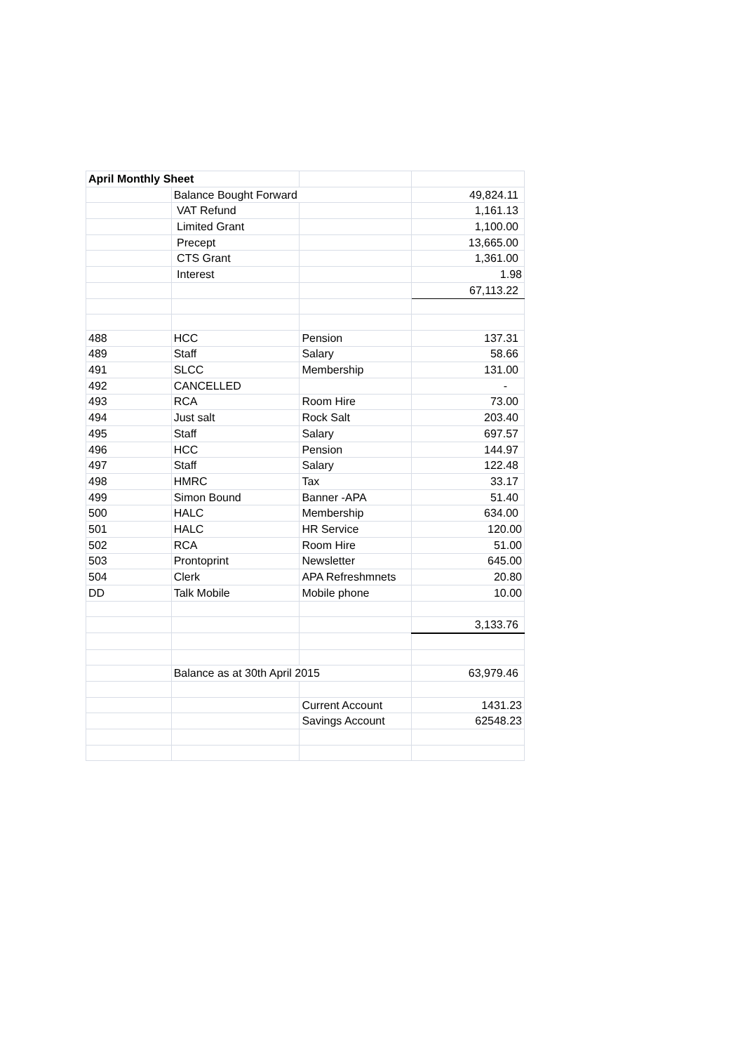| April Monthly Sheet | | | |
| | Balance Bought Forward | | 49,824.11 |
| | VAT Refund | | 1,161.13 |
| | Limited Grant | | 1,100.00 |
| | Precept | | 13,665.00 |
| | CTS Grant | | 1,361.00 |
| | Interest | | 1.98 |
| | | | 67,113.22 |
| 488 | HCC | Pension | 137.31 |
| 489 | Staff | Salary | 58.66 |
| 491 | SLCC | Membership | 131.00 |
| 492 | CANCELLED | | - |
| 493 | RCA | Room Hire | 73.00 |
| 494 | Just salt | Rock Salt | 203.40 |
| 495 | Staff | Salary | 697.57 |
| 496 | HCC | Pension | 144.97 |
| 497 | Staff | Salary | 122.48 |
| 498 | HMRC | Tax | 33.17 |
| 499 | Simon Bound | Banner -APA | 51.40 |
| 500 | HALC | Membership | 634.00 |
| 501 | HALC | HR Service | 120.00 |
| 502 | RCA | Room Hire | 51.00 |
| 503 | Prontoprint | Newsletter | 645.00 |
| 504 | Clerk | APA Refreshmnets | 20.80 |
| DD | Talk Mobile | Mobile phone | 10.00 |
| | | | 3,133.76 |
| | Balance as at 30th April 2015 | | 63,979.46 |
| | | Current Account | 1431.23 |
| | | Savings Account | 62548.23 |